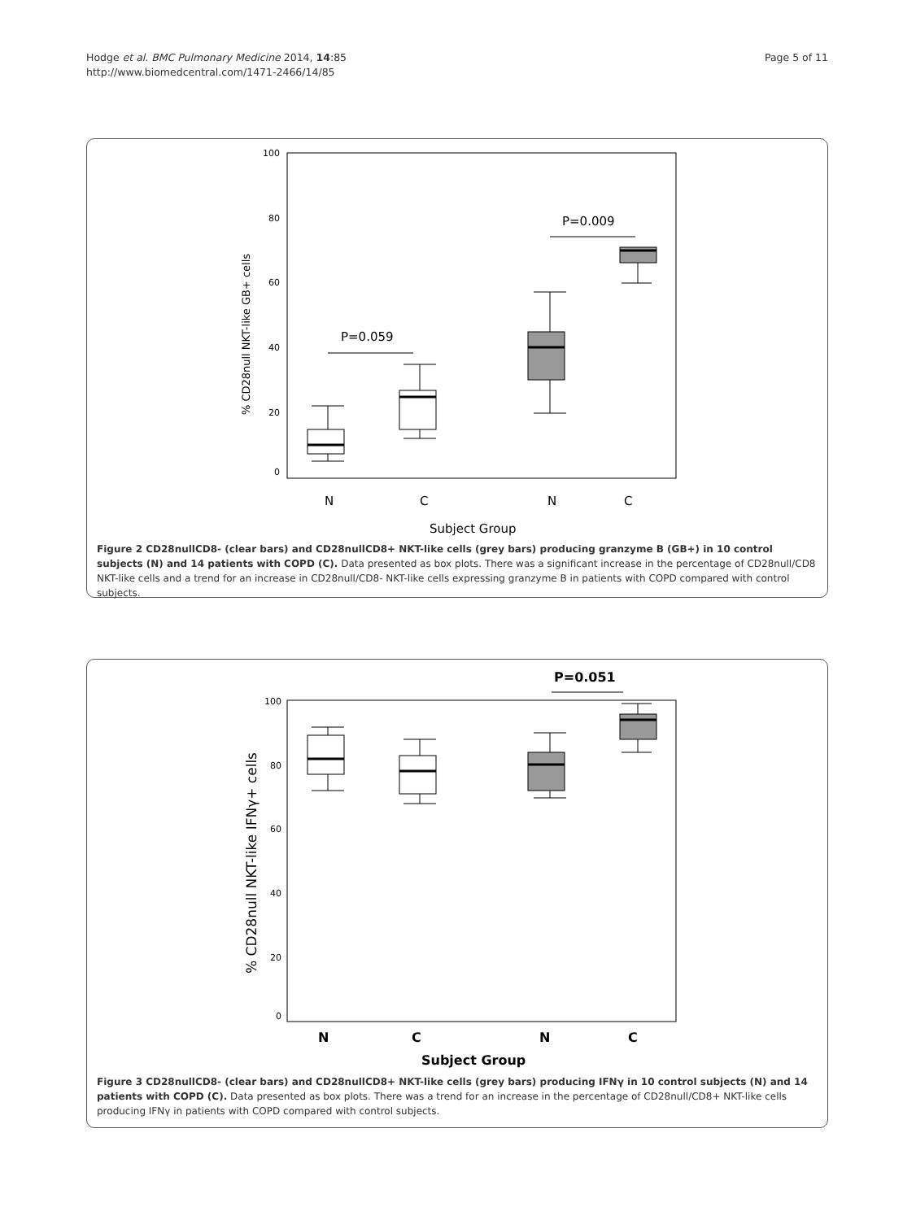Hodge et al. BMC Pulmonary Medicine 2014, 14:85
http://www.biomedcentral.com/1471-2466/14/85
Page 5 of 11
100
80
60
40
20
0
% CD28null NKT-like GB+ cells
P=0.059
P=0.009
N
C
N
C
Subject Group
Figure 2 CD28nullCD8- (clear bars) and CD28nullCD8+ NKT-like cells (grey bars) producing granzyme B (GB+) in 10 control subjects (N) and 14 patients with COPD (C). Data presented as box plots. There was a significant increase in the percentage of CD28null/CD8 NKT-like cells and a trend for an increase in CD28null/CD8- NKT-like cells expressing granzyme B in patients with COPD compared with control subjects.
100
80
60
40
20
0
% CD28null NKT-like IFNγ+ cells
P=0.051
N
C
N
C
Subject Group
Figure 3 CD28nullCD8- (clear bars) and CD28nullCD8+ NKT-like cells (grey bars) producing IFNγ in 10 control subjects (N) and 14 patients with COPD (C). Data presented as box plots. There was a trend for an increase in the percentage of CD28null/CD8+ NKT-like cells producing IFNγ in patients with COPD compared with control subjects.